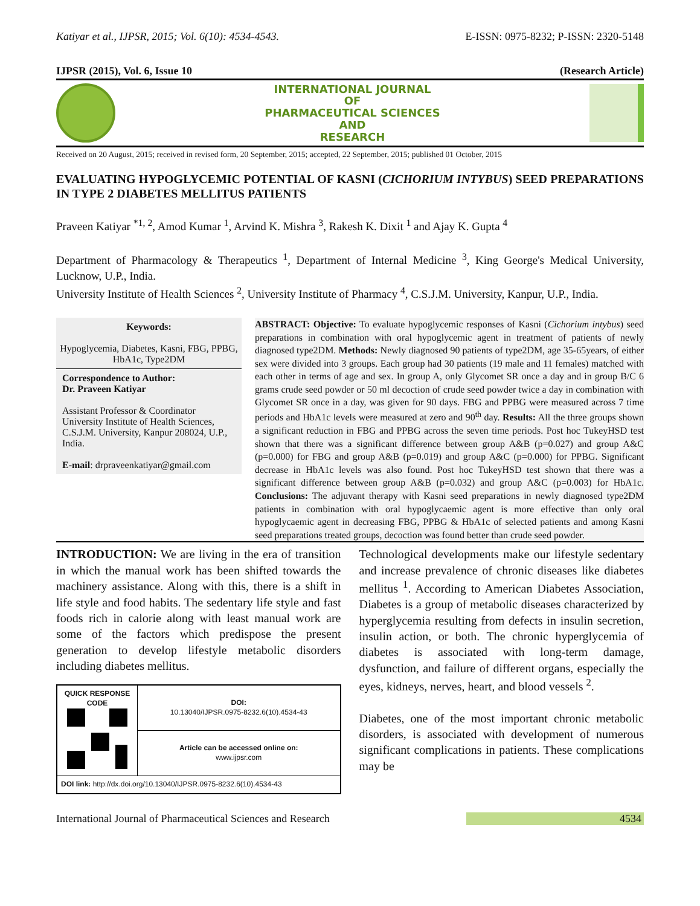Katiyar et al., IJPSR, 2015; Vol. 6(10): 4534-4543. E-ISSN: 0975-8232; P-ISSN: 2320-5148
IJPSR (2015), Vol. 6, Issue 10 (Research Article)
INTERNATIONAL JOURNAL
OF
PHARMACEUTICAL SCIENCES
AND
RESEARCH
Received on 20 August, 2015; received in revised form, 20 September, 2015; accepted, 22 September, 2015; published 01 October, 2015
EVALUATING HYPOGLYCEMIC POTENTIAL OF KASNI (CICHORIUM INTYBUS) SEED PREPARATIONS IN TYPE 2 DIABETES MELLITUS PATIENTS
Praveen Katiyar <sup>*1, 2</sup>, Amod Kumar <sup>1</sup>, Arvind K. Mishra <sup>3</sup>, Rakesh K. Dixit <sup>1</sup> and Ajay K. Gupta <sup>4</sup>
Department of Pharmacology & Therapeutics <sup>1</sup>, Department of Internal Medicine <sup>3</sup>, King George's Medical University, Lucknow, U.P., India.
University Institute of Health Sciences <sup>2</sup>, University Institute of Pharmacy <sup>4</sup>, C.S.J.M. University, Kanpur, U.P., India.
Keywords:
Hypoglycemia, Diabetes, Kasni, FBG, PPBG, HbA1c, Type2DM
Correspondence to Author:
Dr. Praveen Katiyar
Assistant Professor & Coordinator University Institute of Health Sciences, C.S.J.M. University, Kanpur 208024, U.P., India.
E-mail: drpraveenkatiyar@gmail.com
ABSTRACT: Objective: To evaluate hypoglycemic responses of Kasni (Cichorium intybus) seed preparations in combination with oral hypoglycemic agent in treatment of patients of newly diagnosed type2DM. Methods: Newly diagnosed 90 patients of type2DM, age 35-65years, of either sex were divided into 3 groups. Each group had 30 patients (19 male and 11 females) matched with each other in terms of age and sex. In group A, only Glycomet SR once a day and in group B/C 6 grams crude seed powder or 50 ml decoction of crude seed powder twice a day in combination with Glycomet SR once in a day, was given for 90 days. FBG and PPBG were measured across 7 time periods and HbA1c levels were measured at zero and 90<sup>th</sup> day. Results: All the three groups shown a significant reduction in FBG and PPBG across the seven time periods. Post hoc TukeyHSD test shown that there was a significant difference between group A&B (p=0.027) and group A&C (p=0.000) for FBG and group A&B (p=0.019) and group A&C (p=0.000) for PPBG. Significant decrease in HbA1c levels was also found. Post hoc TukeyHSD test shown that there was a significant difference between group A&B (p=0.032) and group A&C (p=0.003) for HbA1c. Conclusions: The adjuvant therapy with Kasni seed preparations in newly diagnosed type2DM patients in combination with oral hypoglycaemic agent is more effective than only oral hypoglycaemic agent in decreasing FBG, PPBG & HbA1c of selected patients and among Kasni seed preparations treated groups, decoction was found better than crude seed powder.
INTRODUCTION: We are living in the era of transition in which the manual work has been shifted towards the machinery assistance. Along with this, there is a shift in life style and food habits. The sedentary life style and fast foods rich in calorie along with least manual work are some of the factors which predispose the present generation to develop lifestyle metabolic disorders including diabetes mellitus.
| QUICK RESPONSE CODE | DOI: 10.13040/IJPSR.0975-8232.6(10).4534-43 |
| | Article can be accessed online on: www.ijpsr.com |
| DOI link: http://dx.doi.org/10.13040/IJPSR.0975-8232.6(10).4534-43 | |
Technological developments make our lifestyle sedentary and increase prevalence of chronic diseases like diabetes mellitus <sup>1</sup>. According to American Diabetes Association, Diabetes is a group of metabolic diseases characterized by hyperglycemia resulting from defects in insulin secretion, insulin action, or both. The chronic hyperglycemia of diabetes is associated with long-term damage, dysfunction, and failure of different organs, especially the eyes, kidneys, nerves, heart, and blood vessels <sup>2</sup>.
Diabetes, one of the most important chronic metabolic disorders, is associated with development of numerous significant complications in patients. These complications may be
International Journal of Pharmaceutical Sciences and Research 4534